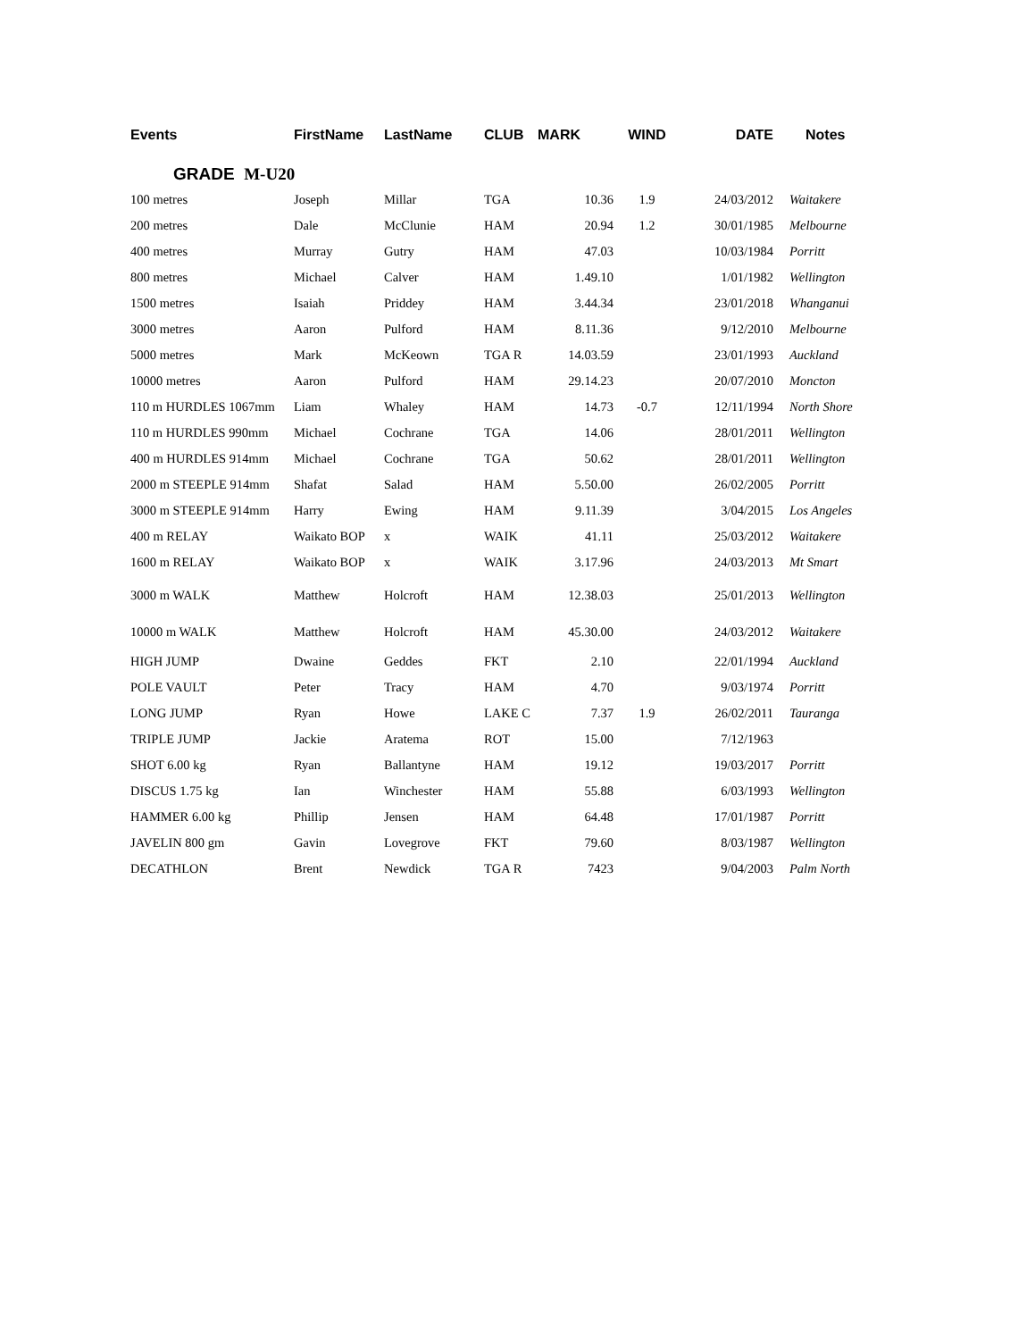| Events | FirstName | LastName | CLUB | MARK | WIND | DATE | Notes |
| --- | --- | --- | --- | --- | --- | --- | --- |
| GRADE M-U20 | | | | | | | |
| 100 metres | Joseph | Millar | TGA | 10.36 | 1.9 | 24/03/2012 | Waitakere |
| 200 metres | Dale | McClunie | HAM | 20.94 | 1.2 | 30/01/1985 | Melbourne |
| 400 metres | Murray | Gutry | HAM | 47.03 | | 10/03/1984 | Porritt |
| 800 metres | Michael | Calver | HAM | 1.49.10 | | 1/01/1982 | Wellington |
| 1500 metres | Isaiah | Priddey | HAM | 3.44.34 | | 23/01/2018 | Whanganui |
| 3000 metres | Aaron | Pulford | HAM | 8.11.36 | | 9/12/2010 | Melbourne |
| 5000 metres | Mark | McKeown | TGA R | 14.03.59 | | 23/01/1993 | Auckland |
| 10000 metres | Aaron | Pulford | HAM | 29.14.23 | | 20/07/2010 | Moncton |
| 110 m HURDLES 1067mm | Liam | Whaley | HAM | 14.73 | -0.7 | 12/11/1994 | North Shore |
| 110 m HURDLES 990mm | Michael | Cochrane | TGA | 14.06 | | 28/01/2011 | Wellington |
| 400 m HURDLES 914mm | Michael | Cochrane | TGA | 50.62 | | 28/01/2011 | Wellington |
| 2000 m STEEPLE 914mm | Shafat | Salad | HAM | 5.50.00 | | 26/02/2005 | Porritt |
| 3000 m STEEPLE 914mm | Harry | Ewing | HAM | 9.11.39 | | 3/04/2015 | Los Angeles |
| 400 m RELAY | Waikato BOP | x | WAIK | 41.11 | | 25/03/2012 | Waitakere |
| 1600 m RELAY | Waikato BOP | x | WAIK | 3.17.96 | | 24/03/2013 | Mt Smart |
| 3000 m WALK | Matthew | Holcroft | HAM | 12.38.03 | | 25/01/2013 | Wellington |
| 10000 m WALK | Matthew | Holcroft | HAM | 45.30.00 | | 24/03/2012 | Waitakere |
| HIGH JUMP | Dwaine | Geddes | FKT | 2.10 | | 22/01/1994 | Auckland |
| POLE VAULT | Peter | Tracy | HAM | 4.70 | | 9/03/1974 | Porritt |
| LONG JUMP | Ryan | Howe | LAKE C | 7.37 | 1.9 | 26/02/2011 | Tauranga |
| TRIPLE JUMP | Jackie | Aratema | ROT | 15.00 | | 7/12/1963 | |
| SHOT 6.00 kg | Ryan | Ballantyne | HAM | 19.12 | | 19/03/2017 | Porritt |
| DISCUS 1.75 kg | Ian | Winchester | HAM | 55.88 | | 6/03/1993 | Wellington |
| HAMMER 6.00 kg | Phillip | Jensen | HAM | 64.48 | | 17/01/1987 | Porritt |
| JAVELIN 800 gm | Gavin | Lovegrove | FKT | 79.60 | | 8/03/1987 | Wellington |
| DECATHLON | Brent | Newdick | TGA R | 7423 | | 9/04/2003 | Palm North |